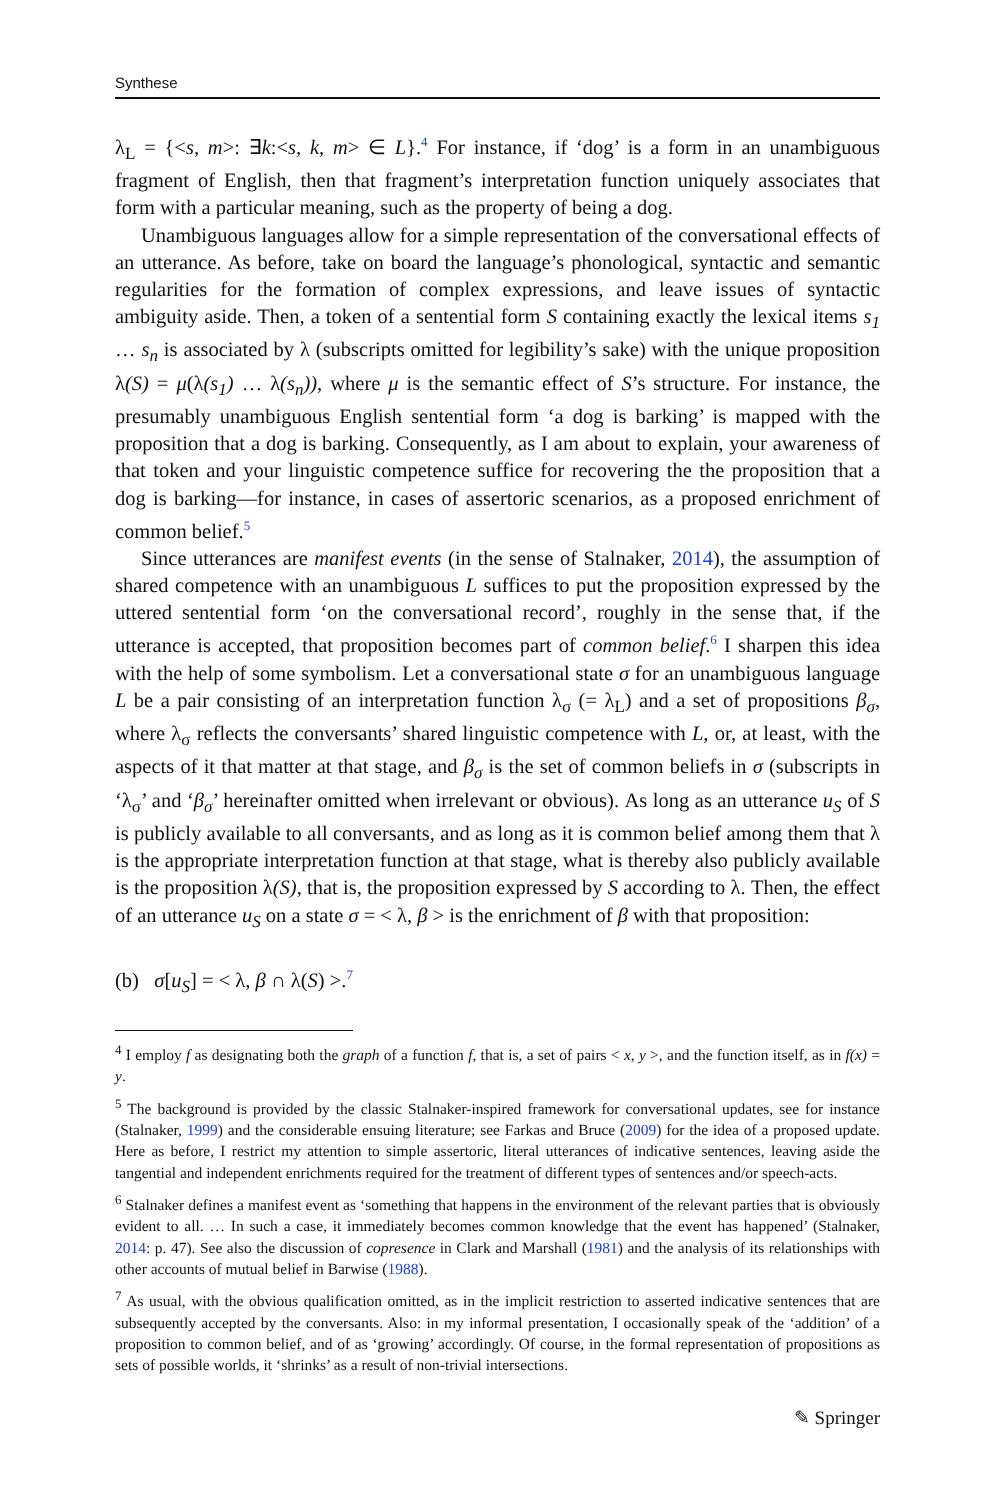Synthese
λ<sub>L</sub> = {<s, m>: ∃k:<s, k, m> ∈ L}.<sup>4</sup> For instance, if ‘dog’ is a form in an unambiguous fragment of English, then that fragment’s interpretation function uniquely associates that form with a particular meaning, such as the property of being a dog.
Unambiguous languages allow for a simple representation of the conversational effects of an utterance. As before, take on board the language’s phonological, syntactic and semantic regularities for the formation of complex expressions, and leave issues of syntactic ambiguity aside. Then, a token of a sentential form S containing exactly the lexical items s<sub>1</sub> … s<sub>n</sub> is associated by λ (subscripts omitted for legibility’s sake) with the unique proposition λ(S) = μ(λ(s<sub>1</sub>) … λ(s<sub>n</sub>)), where μ is the semantic effect of S’s structure. For instance, the presumably unambiguous English sentential form ‘a dog is barking’ is mapped with the proposition that a dog is barking. Consequently, as I am about to explain, your awareness of that token and your linguistic competence suffice for recovering the the proposition that a dog is barking—for instance, in cases of assertoric scenarios, as a proposed enrichment of common belief.<sup>5</sup>
Since utterances are manifest events (in the sense of Stalnaker, 2014), the assumption of shared competence with an unambiguous L suffices to put the proposition expressed by the uttered sentential form ‘on the conversational record’, roughly in the sense that, if the utterance is accepted, that proposition becomes part of common belief.<sup>6</sup> I sharpen this idea with the help of some symbolism. Let a conversational state σ for an unambiguous language L be a pair consisting of an interpretation function λ<sub>σ</sub> (= λ<sub>L</sub>) and a set of propositions β<sub>σ</sub>, where λ<sub>σ</sub> reflects the conversants’ shared linguistic competence with L, or, at least, with the aspects of it that matter at that stage, and β<sub>σ</sub> is the set of common beliefs in σ (subscripts in ‘λ<sub>σ</sub>’ and ‘β<sub>σ</sub>’ hereinafter omitted when irrelevant or obvious). As long as an utterance u<sub>S</sub> of S is publicly available to all conversants, and as long as it is common belief among them that λ is the appropriate interpretation function at that stage, what is thereby also publicly available is the proposition λ(S), that is, the proposition expressed by S according to λ. Then, the effect of an utterance u<sub>S</sub> on a state σ = < λ, β > is the enrichment of β with that proposition:
(b) σ[u<sub>S</sub>] = < λ, β ∩ λ(S) >.<sup>7</sup>
<sup>4</sup> I employ f as designating both the graph of a function f, that is, a set of pairs < x, y >, and the function itself, as in f(x) = y.
<sup>5</sup> The background is provided by the classic Stalnaker-inspired framework for conversational updates, see for instance (Stalnaker, 1999) and the considerable ensuing literature; see Farkas and Bruce (2009) for the idea of a proposed update. Here as before, I restrict my attention to simple assertoric, literal utterances of indicative sentences, leaving aside the tangential and independent enrichments required for the treatment of different types of sentences and/or speech-acts.
<sup>6</sup> Stalnaker defines a manifest event as ‘something that happens in the environment of the relevant parties that is obviously evident to all. … In such a case, it immediately becomes common knowledge that the event has happened’ (Stalnaker, 2014: p. 47). See also the discussion of copresence in Clark and Marshall (1981) and the analysis of its relationships with other accounts of mutual belief in Barwise (1988).
<sup>7</sup> As usual, with the obvious qualification omitted, as in the implicit restriction to asserted indicative sentences that are subsequently accepted by the conversants. Also: in my informal presentation, I occasionally speak of the ‘addition’ of a proposition to common belief, and of as ‘growing’ accordingly. Of course, in the formal representation of propositions as sets of possible worlds, it ‘shrinks’ as a result of non-trivial intersections.
✎ Springer